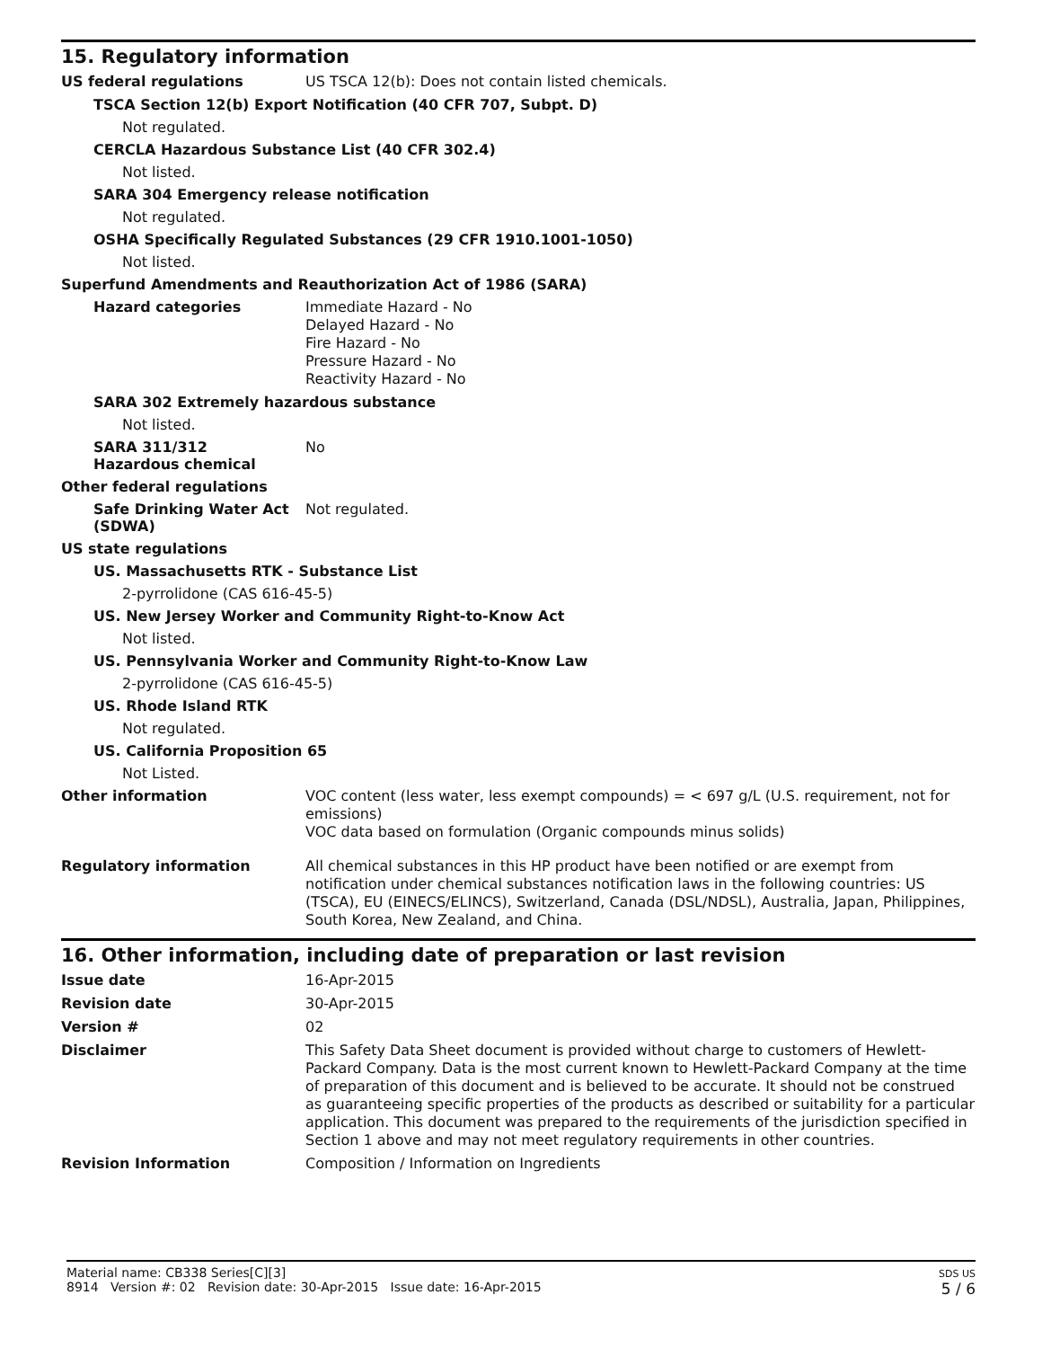15. Regulatory information
US federal regulations
US TSCA 12(b): Does not contain listed chemicals.
TSCA Section 12(b) Export Notification (40 CFR 707, Subpt. D)
Not regulated.
CERCLA Hazardous Substance List (40 CFR 302.4)
Not listed.
SARA 304 Emergency release notification
Not regulated.
OSHA Specifically Regulated Substances (29 CFR 1910.1001-1050)
Not listed.
Superfund Amendments and Reauthorization Act of 1986 (SARA)
Hazard categories
Immediate Hazard - No
Delayed Hazard - No
Fire Hazard - No
Pressure Hazard - No
Reactivity Hazard - No
SARA 302 Extremely hazardous substance
Not listed.
SARA 311/312
Hazardous chemical
No
Other federal regulations
Safe Drinking Water Act (SDWA)
Not regulated.
US state regulations
US. Massachusetts RTK - Substance List
2-pyrrolidone (CAS 616-45-5)
US. New Jersey Worker and Community Right-to-Know Act
Not listed.
US. Pennsylvania Worker and Community Right-to-Know Law
2-pyrrolidone (CAS 616-45-5)
US. Rhode Island RTK
Not regulated.
US. California Proposition 65
Not Listed.
Other information
VOC content (less water, less exempt compounds) = < 697 g/L (U.S. requirement, not for emissions)
VOC data based on formulation (Organic compounds minus solids)
Regulatory information
All chemical substances in this HP product have been notified or are exempt from notification under chemical substances notification laws in the following countries: US (TSCA), EU (EINECS/ELINCS), Switzerland, Canada (DSL/NDSL), Australia, Japan, Philippines, South Korea, New Zealand, and China.
16. Other information, including date of preparation or last revision
Issue date
16-Apr-2015
Revision date
30-Apr-2015
Version #
02
Disclaimer
This Safety Data Sheet document is provided without charge to customers of Hewlett-Packard Company. Data is the most current known to Hewlett-Packard Company at the time of preparation of this document and is believed to be accurate. It should not be construed as guaranteeing specific properties of the products as described or suitability for a particular application. This document was prepared to the requirements of the jurisdiction specified in Section 1 above and may not meet regulatory requirements in other countries.
Revision Information
Composition / Information on Ingredients
Material name: CB338 Series[C][3]
8914 Version #: 02 Revision date: 30-Apr-2015 Issue date: 16-Apr-2015
SDS US
5 / 6